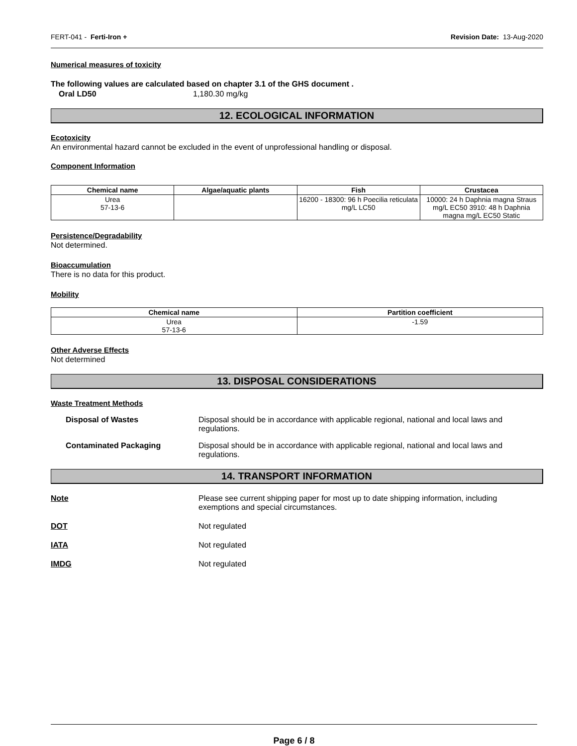FERT-041 - Ferti-Iron + Revision Date: 13-Aug-2020
Numerical measures of toxicity
The following values are calculated based on chapter 3.1 of the GHS document .
Oral LD50 1,180.30 mg/kg
12. ECOLOGICAL INFORMATION
Ecotoxicity
An environmental hazard cannot be excluded in the event of unprofessional handling or disposal.
Component Information
| Chemical name | Algae/aquatic plants | Fish | Crustacea |
| --- | --- | --- | --- |
| Urea 57-13-6 | | 16200 - 18300: 96 h Poecilia reticulata mg/L LC50 | 10000: 24 h Daphnia magna Straus mg/L EC50 3910: 48 h Daphnia magna mg/L EC50 Static |
Persistence/Degradability
Not determined.
Bioaccumulation
There is no data for this product.
Mobility
| Chemical name | Partition coefficient |
| --- | --- |
| Urea 57-13-6 | -1.59 |
Other Adverse Effects
Not determined
13. DISPOSAL CONSIDERATIONS
Waste Treatment Methods
Disposal of Wastes Disposal should be in accordance with applicable regional, national and local laws and regulations.
Contaminated Packaging Disposal should be in accordance with applicable regional, national and local laws and regulations.
14. TRANSPORT INFORMATION
Note Please see current shipping paper for most up to date shipping information, including exemptions and special circumstances.
DOT Not regulated
IATA Not regulated
IMDG Not regulated
Page 6 / 8